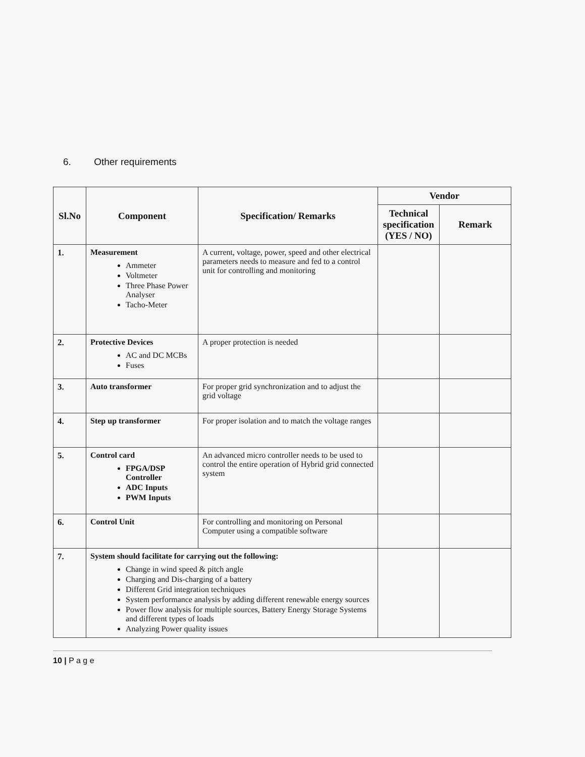6. Other requirements
| Sl.No | Component | Specification/ Remarks | Vendor | |
| --- | --- | --- | --- | --- |
| | | | Technical specification (YES / NO) | Remark |
| 1. | Measurement Ammeter Voltmeter Three Phase Power Analyser Tacho-Meter | A current, voltage, power, speed and other electrical parameters needs to measure and fed to a control unit for controlling and monitoring | | |
| 2. | Protective Devices AC and DC MCBs Fuses | A proper protection is needed | | |
| 3. | Auto transformer | For proper grid synchronization and to adjust the grid voltage | | |
| 4. | Step up transformer | For proper isolation and to match the voltage ranges | | |
| 5. | Control card FPGA/DSP Controller ADC Inputs PWM Inputs | An advanced micro controller needs to be used to control the entire operation of Hybrid grid connected system | | |
| 6. | Control Unit | For controlling and monitoring on Personal Computer using a compatible software | | |
| 7. | System should facilitate for carrying out the following: Change in wind speed & pitch angle Charging and Dis-charging of a battery Different Grid integration techniques System performance analysis by adding different renewable energy sources Power flow analysis for multiple sources, Battery Energy Storage Systems and different types of loads Analyzing Power quality issues | | | |
10 | P a g e